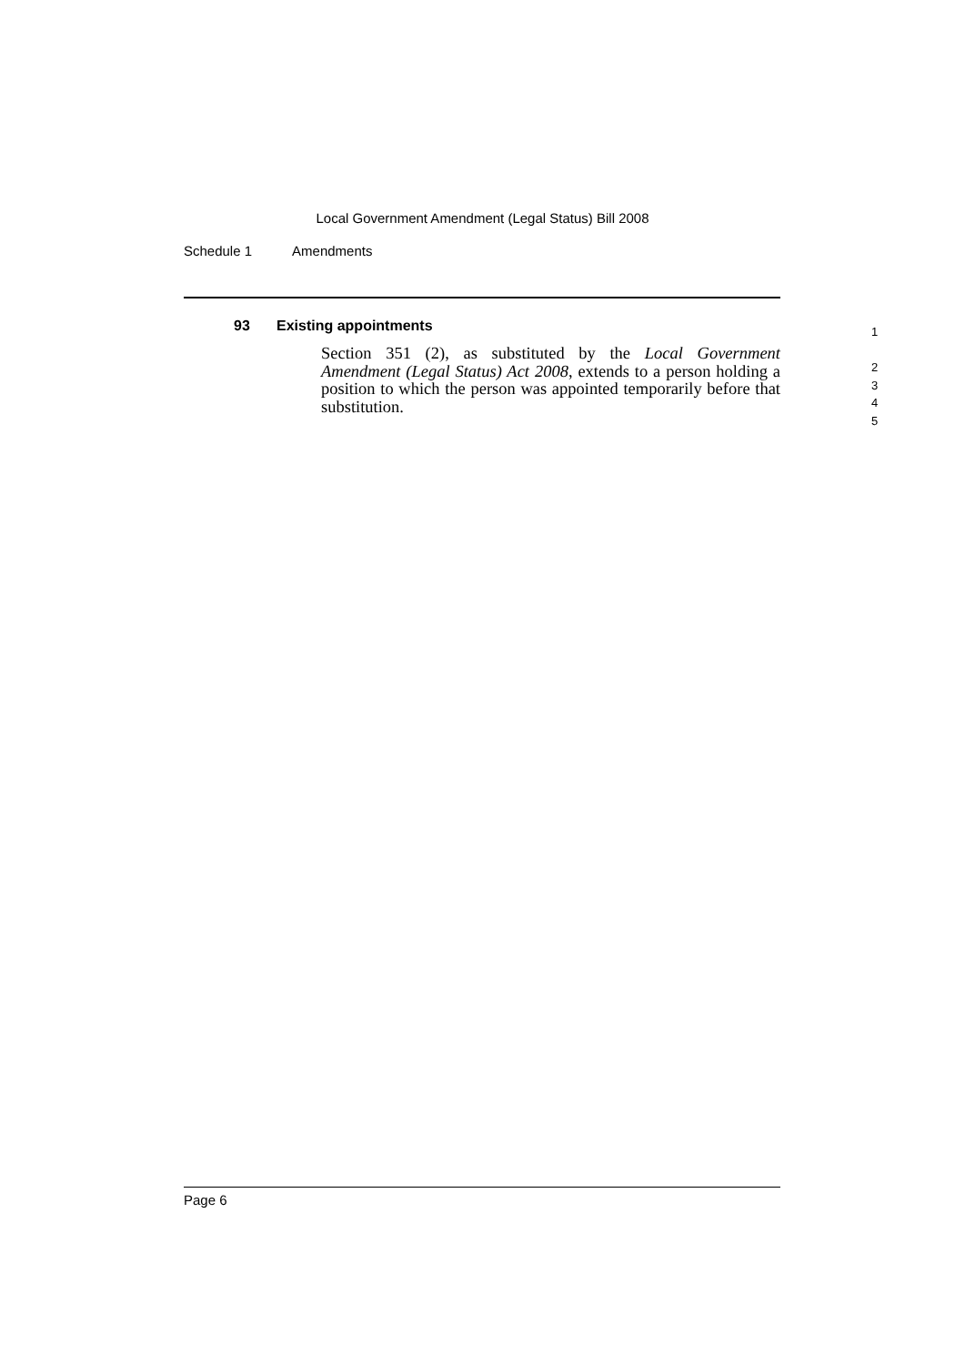Local Government Amendment (Legal Status) Bill 2008
Schedule 1 Amendments
93 Existing appointments
Section 351 (2), as substituted by the Local Government Amendment (Legal Status) Act 2008, extends to a person holding a position to which the person was appointed temporarily before that substitution.
1
2
3
4
5
Page 6